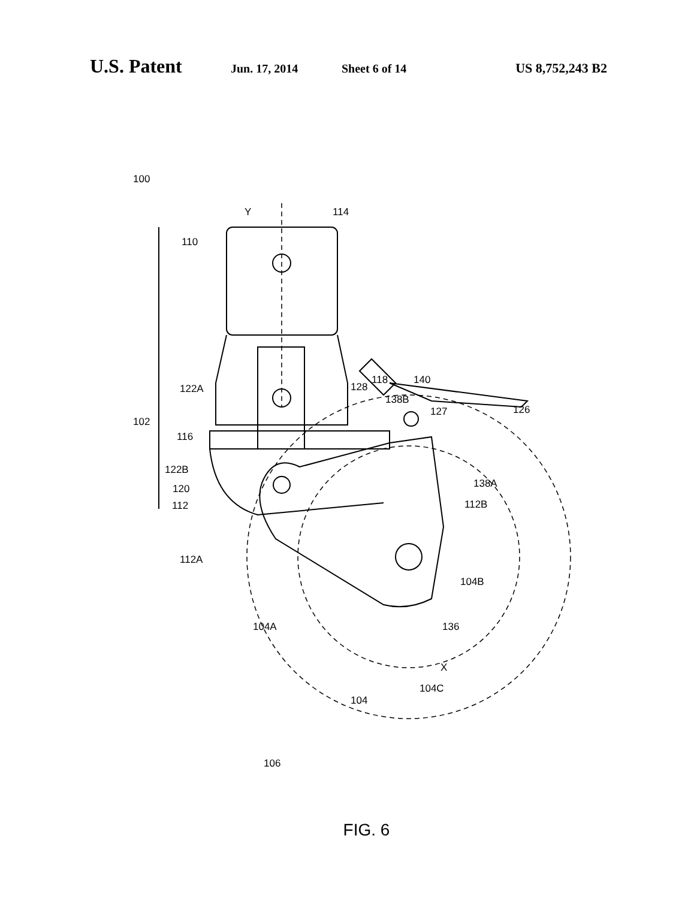U.S. Patent Jun. 17, 2014 Sheet 6 of 14 US 8,752,243 B2
100
Y
114
110
122A
102
116
122B
120
112
112A
128
118
140
138B
127
126
138A
112B
104B
104A
136
X
104C
104
106
FIG. 6